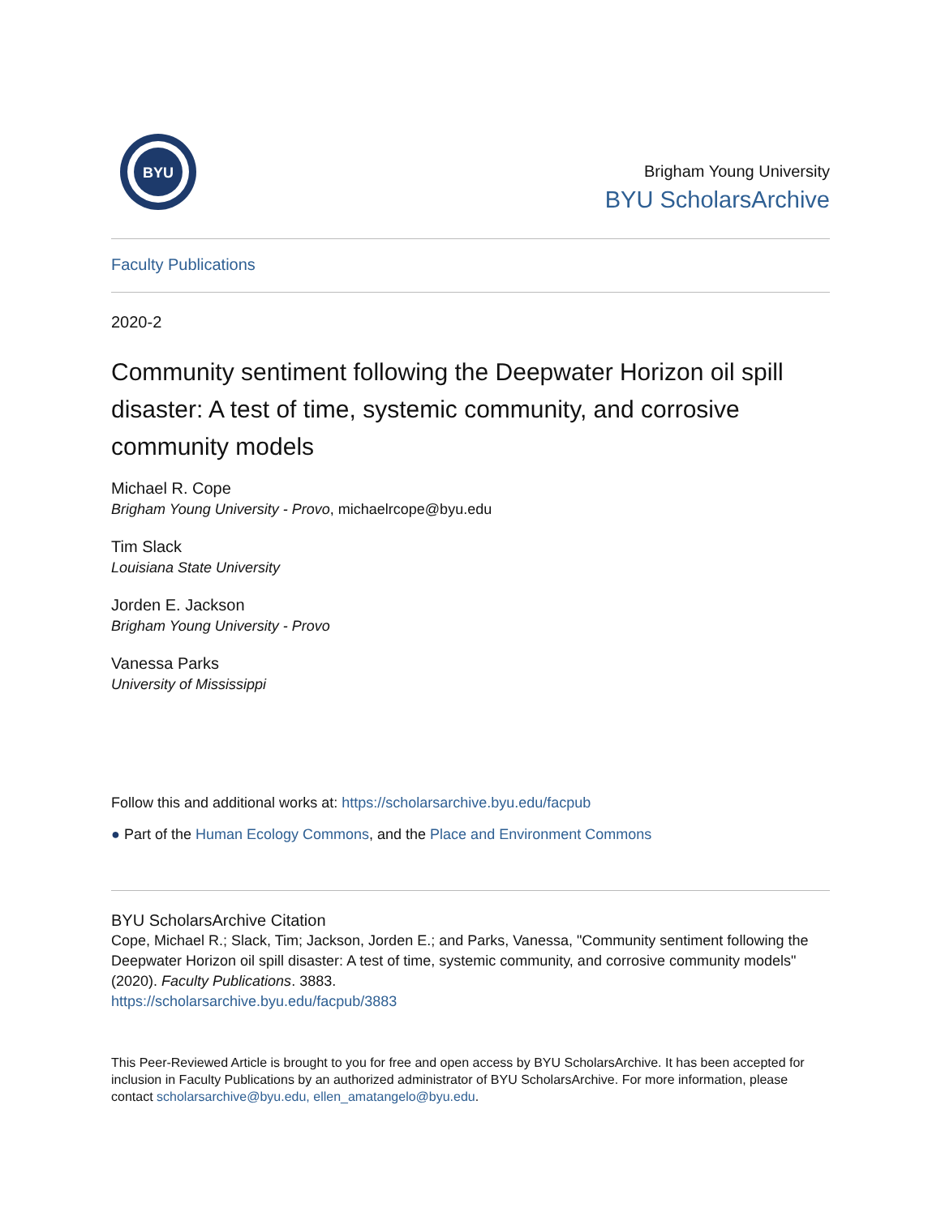BYU
Brigham Young University
BYU ScholarsArchive
Faculty Publications
2020-2
Community sentiment following the Deepwater Horizon oil spill disaster: A test of time, systemic community, and corrosive community models
Michael R. Cope
Brigham Young University - Provo, michaelrcope@byu.edu
Tim Slack
Louisiana State University
Jorden E. Jackson
Brigham Young University - Provo
Vanessa Parks
University of Mississippi
Follow this and additional works at: https://scholarsarchive.byu.edu/facpub
● Part of the Human Ecology Commons, and the Place and Environment Commons
BYU ScholarsArchive Citation
Cope, Michael R.; Slack, Tim; Jackson, Jorden E.; and Parks, Vanessa, "Community sentiment following the Deepwater Horizon oil spill disaster: A test of time, systemic community, and corrosive community models" (2020). Faculty Publications. 3883.
https://scholarsarchive.byu.edu/facpub/3883
This Peer-Reviewed Article is brought to you for free and open access by BYU ScholarsArchive. It has been accepted for inclusion in Faculty Publications by an authorized administrator of BYU ScholarsArchive. For more information, please contact scholarsarchive@byu.edu, ellen_amatangelo@byu.edu.